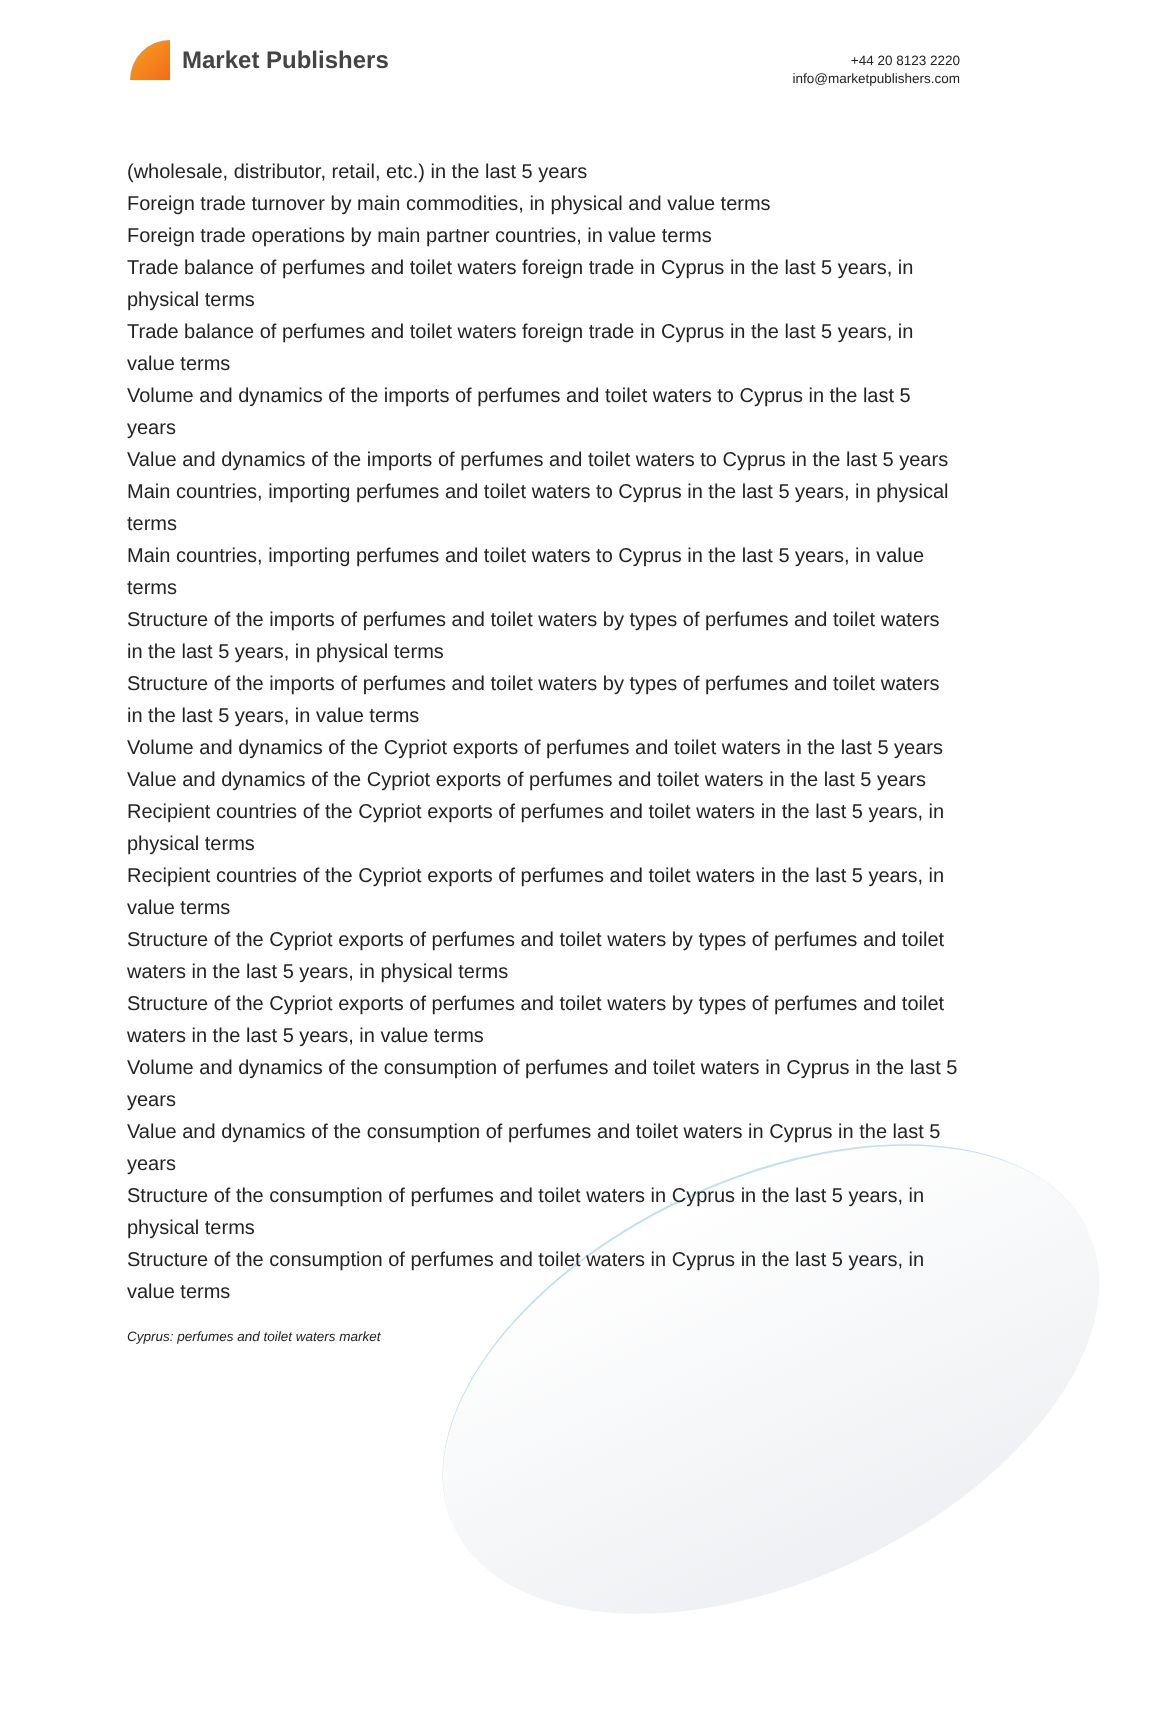Market Publishers
+44 20 8123 2220
info@marketpublishers.com
(wholesale, distributor, retail, etc.) in the last 5 years
Foreign trade turnover by main commodities, in physical and value terms
Foreign trade operations by main partner countries, in value terms
Trade balance of perfumes and toilet waters foreign trade in Cyprus in the last 5 years, in physical terms
Trade balance of perfumes and toilet waters foreign trade in Cyprus in the last 5 years, in value terms
Volume and dynamics of the imports of perfumes and toilet waters to Cyprus in the last 5 years
Value and dynamics of the imports of perfumes and toilet waters to Cyprus in the last 5 years
Main countries, importing perfumes and toilet waters to Cyprus in the last 5 years, in physical terms
Main countries, importing perfumes and toilet waters to Cyprus in the last 5 years, in value terms
Structure of the imports of perfumes and toilet waters by types of perfumes and toilet waters in the last 5 years, in physical terms
Structure of the imports of perfumes and toilet waters by types of perfumes and toilet waters in the last 5 years, in value terms
Volume and dynamics of the Cypriot exports of perfumes and toilet waters in the last 5 years
Value and dynamics of the Cypriot exports of perfumes and toilet waters in the last 5 years
Recipient countries of the Cypriot exports of perfumes and toilet waters in the last 5 years, in physical terms
Recipient countries of the Cypriot exports of perfumes and toilet waters in the last 5 years, in value terms
Structure of the Cypriot exports of perfumes and toilet waters by types of perfumes and toilet waters in the last 5 years, in physical terms
Structure of the Cypriot exports of perfumes and toilet waters by types of perfumes and toilet waters in the last 5 years, in value terms
Volume and dynamics of the consumption of perfumes and toilet waters in Cyprus in the last 5 years
Value and dynamics of the consumption of perfumes and toilet waters in Cyprus in the last 5 years
Structure of the consumption of perfumes and toilet waters in Cyprus in the last 5 years, in physical terms
Structure of the consumption of perfumes and toilet waters in Cyprus in the last 5 years, in value terms
Cyprus: perfumes and toilet waters market